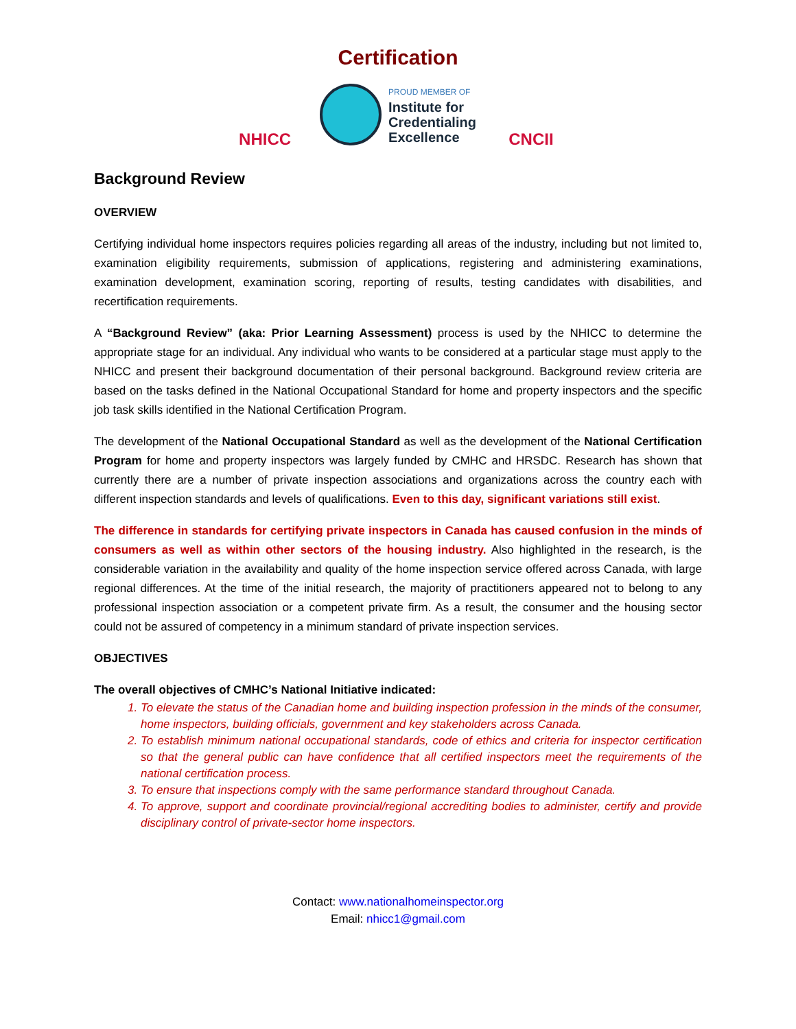Certification
NHICC
PROUD MEMBER OF
Institute for
Credentialing
Excellence
CNCII
Background Review
OVERVIEW
Certifying individual home inspectors requires policies regarding all areas of the industry, including but not limited to, examination eligibility requirements, submission of applications, registering and administering examinations, examination development, examination scoring, reporting of results, testing candidates with disabilities, and recertification requirements.
A “Background Review” (aka: Prior Learning Assessment) process is used by the NHICC to determine the appropriate stage for an individual. Any individual who wants to be considered at a particular stage must apply to the NHICC and present their background documentation of their personal background. Background review criteria are based on the tasks defined in the National Occupational Standard for home and property inspectors and the specific job task skills identified in the National Certification Program.
The development of the National Occupational Standard as well as the development of the National Certification Program for home and property inspectors was largely funded by CMHC and HRSDC. Research has shown that currently there are a number of private inspection associations and organizations across the country each with different inspection standards and levels of qualifications. Even to this day, significant variations still exist.
The difference in standards for certifying private inspectors in Canada has caused confusion in the minds of consumers as well as within other sectors of the housing industry. Also highlighted in the research, is the considerable variation in the availability and quality of the home inspection service offered across Canada, with large regional differences. At the time of the initial research, the majority of practitioners appeared not to belong to any professional inspection association or a competent private firm. As a result, the consumer and the housing sector could not be assured of competency in a minimum standard of private inspection services.
OBJECTIVES
The overall objectives of CMHC’s National Initiative indicated:
1. To elevate the status of the Canadian home and building inspection profession in the minds of the consumer, home inspectors, building officials, government and key stakeholders across Canada.
2. To establish minimum national occupational standards, code of ethics and criteria for inspector certification so that the general public can have confidence that all certified inspectors meet the requirements of the national certification process.
3. To ensure that inspections comply with the same performance standard throughout Canada.
4. To approve, support and coordinate provincial/regional accrediting bodies to administer, certify and provide disciplinary control of private-sector home inspectors.
Contact: www.nationalhomeinspector.org
Email: nhicc1@gmail.com